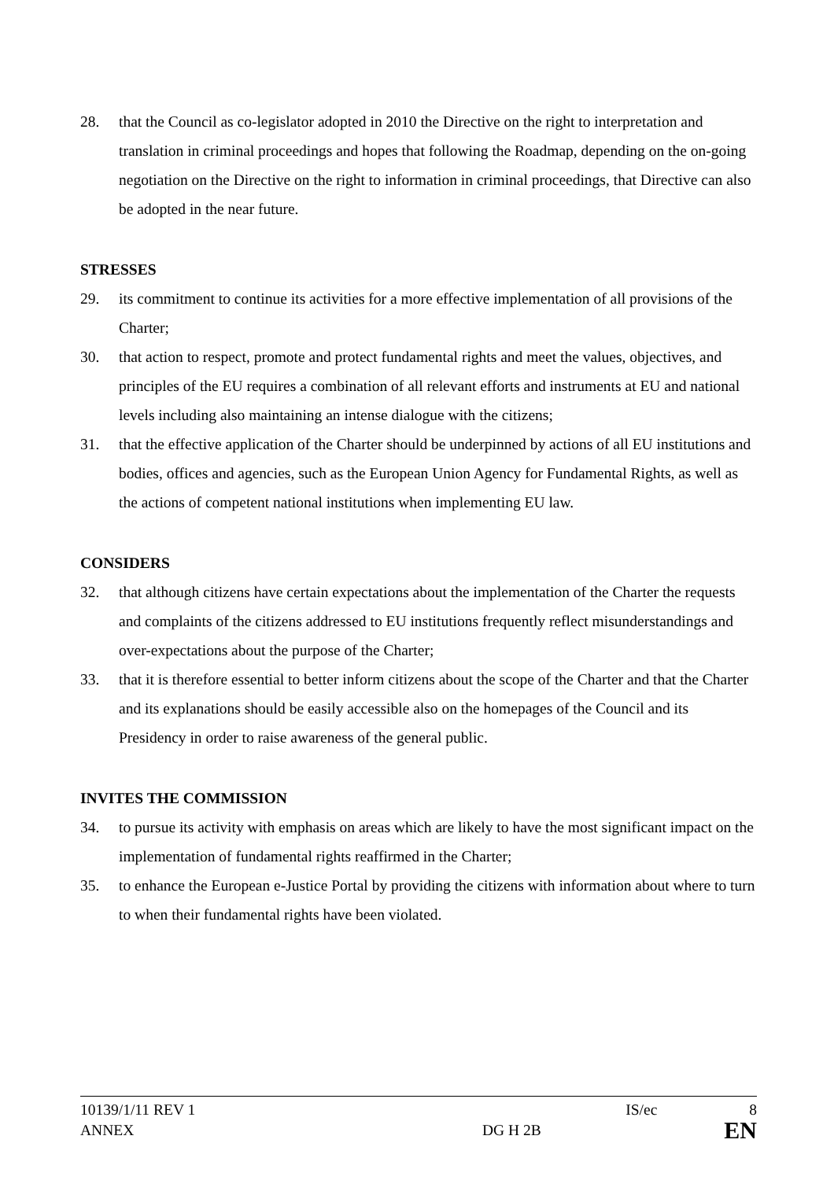28. that the Council as co-legislator adopted in 2010 the Directive on the right to interpretation and translation in criminal proceedings and hopes that following the Roadmap, depending on the on-going negotiation on the Directive on the right to information in criminal proceedings, that Directive can also be adopted in the near future.
STRESSES
29. its commitment to continue its activities for a more effective implementation of all provisions of the Charter;
30. that action to respect, promote and protect fundamental rights and meet the values, objectives, and principles of the EU requires a combination of all relevant efforts and instruments at EU and national levels including also maintaining an intense dialogue with the citizens;
31. that the effective application of the Charter should be underpinned by actions of all EU institutions and bodies, offices and agencies, such as the European Union Agency for Fundamental Rights, as well as the actions of competent national institutions when implementing EU law.
CONSIDERS
32. that although citizens have certain expectations about the implementation of the Charter the requests and complaints of the citizens addressed to EU institutions frequently reflect misunderstandings and over-expectations about the purpose of the Charter;
33. that it is therefore essential to better inform citizens about the scope of the Charter and that the Charter and its explanations should be easily accessible also on the homepages of the Council and its Presidency in order to raise awareness of the general public.
INVITES THE COMMISSION
34. to pursue its activity with emphasis on areas which are likely to have the most significant impact on the implementation of fundamental rights reaffirmed in the Charter;
35. to enhance the European e-Justice Portal by providing the citizens with information about where to turn to when their fundamental rights have been violated.
10139/1/11 REV 1 IS/ec 8
ANNEX DG H 2B EN